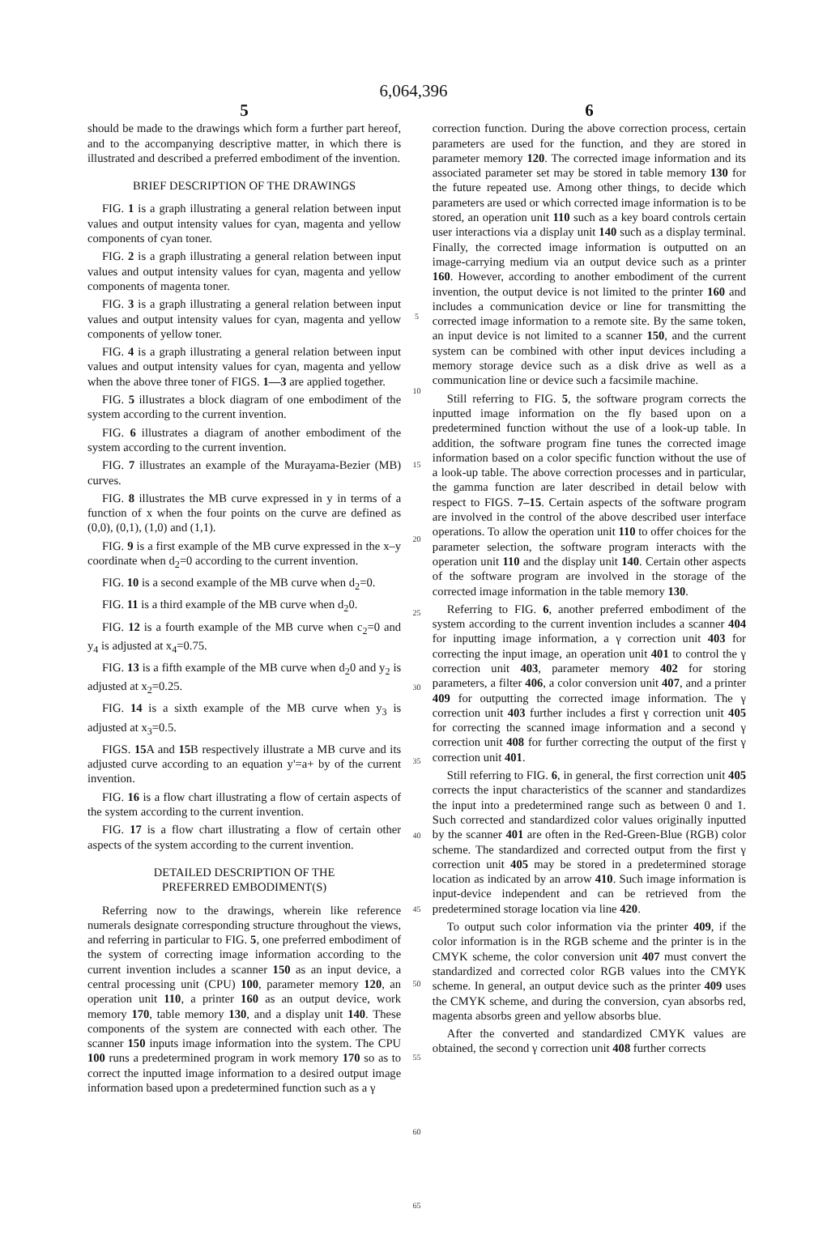6,064,396
5
should be made to the drawings which form a further part hereof, and to the accompanying descriptive matter, in which there is illustrated and described a preferred embodiment of the invention.
BRIEF DESCRIPTION OF THE DRAWINGS
FIG. 1 is a graph illustrating a general relation between input values and output intensity values for cyan, magenta and yellow components of cyan toner.
FIG. 2 is a graph illustrating a general relation between input values and output intensity values for cyan, magenta and yellow components of magenta toner.
FIG. 3 is a graph illustrating a general relation between input values and output intensity values for cyan, magenta and yellow components of yellow toner.
FIG. 4 is a graph illustrating a general relation between input values and output intensity values for cyan, magenta and yellow when the above three toner of FIGS. 1—3 are applied together.
FIG. 5 illustrates a block diagram of one embodiment of the system according to the current invention.
FIG. 6 illustrates a diagram of another embodiment of the system according to the current invention.
FIG. 7 illustrates an example of the Murayama-Bezier (MB) curves.
FIG. 8 illustrates the MB curve expressed in y in terms of a function of x when the four points on the curve are defined as (0,0), (0,1), (1,0) and (1,1).
FIG. 9 is a first example of the MB curve expressed in the x–y coordinate when d<sub>2</sub>=0 according to the current invention.
FIG. 10 is a second example of the MB curve when d<sub>2</sub>=0.
FIG. 11 is a third example of the MB curve when d<sub>2</sub>0.
FIG. 12 is a fourth example of the MB curve when c<sub>2</sub>=0 and y<sub>4</sub> is adjusted at x<sub>4</sub>=0.75.
FIG. 13 is a fifth example of the MB curve when d<sub>2</sub>0 and y<sub>2</sub> is adjusted at x<sub>2</sub>=0.25.
FIG. 14 is a sixth example of the MB curve when y<sub>3</sub> is adjusted at x<sub>3</sub>=0.5.
FIGS. 15 A and 15 B respectively illustrate a MB curve and its adjusted curve according to an equation y'=a+ by of the current invention.
FIG. 16 is a flow chart illustrating a flow of certain aspects of the system according to the current invention.
FIG. 17 is a flow chart illustrating a flow of certain other aspects of the system according to the current invention.
DETAILED DESCRIPTION OF THE
PREFERRED EMBODIMENT(S)
Referring now to the drawings, wherein like reference numerals designate corresponding structure throughout the views, and referring in particular to FIG. 5, one preferred embodiment of the system of correcting image information according to the current invention includes a scanner 150 as an input device, a central processing unit (CPU) 100, parameter memory 120, an operation unit 110, a printer 160 as an output device, work memory 170, table memory 130, and a display unit 140. These components of the system are connected with each other. The scanner 150 inputs image information into the system. The CPU 100 runs a predetermined program in work memory 170 so as to correct the inputted image information to a desired output image information based upon a predetermined function such as a γ
5
10
15
20
25
30
35
40
45
50
55
60
65
6
correction function. During the above correction process, certain parameters are used for the function, and they are stored in parameter memory 120. The corrected image information and its associated parameter set may be stored in table memory 130 for the future repeated use. Among other things, to decide which parameters are used or which corrected image information is to be stored, an operation unit 110 such as a key board controls certain user interactions via a display unit 140 such as a display terminal. Finally, the corrected image information is outputted on an image-carrying medium via an output device such as a printer 160. However, according to another embodiment of the current invention, the output device is not limited to the printer 160 and includes a communication device or line for transmitting the corrected image information to a remote site. By the same token, an input device is not limited to a scanner 150, and the current system can be combined with other input devices including a memory storage device such as a disk drive as well as a communication line or device such a facsimile machine.
Still referring to FIG. 5, the software program corrects the inputted image information on the fly based upon on a predetermined function without the use of a look-up table. In addition, the software program fine tunes the corrected image information based on a color specific function without the use of a look-up table. The above correction processes and in particular, the gamma function are later described in detail below with respect to FIGS. 7–15. Certain aspects of the software program are involved in the control of the above described user interface operations. To allow the operation unit 110 to offer choices for the parameter selection, the software program interacts with the operation unit 110 and the display unit 140. Certain other aspects of the software program are involved in the storage of the corrected image information in the table memory 130.
Referring to FIG. 6, another preferred embodiment of the system according to the current invention includes a scanner 404 for inputting image information, a γ correction unit 403 for correcting the input image, an operation unit 401 to control the γ correction unit 403, parameter memory 402 for storing parameters, a filter 406, a color conversion unit 407, and a printer 409 for outputting the corrected image information. The γ correction unit 403 further includes a first γ correction unit 405 for correcting the scanned image information and a second γ correction unit 408 for further correcting the output of the first γ correction unit 401.
Still referring to FIG. 6, in general, the first correction unit 405 corrects the input characteristics of the scanner and standardizes the input into a predetermined range such as between 0 and 1. Such corrected and standardized color values originally inputted by the scanner 401 are often in the Red-Green-Blue (RGB) color scheme. The standardized and corrected output from the first γ correction unit 405 may be stored in a predetermined storage location as indicated by an arrow 410. Such image information is input-device independent and can be retrieved from the predetermined storage location via line 420.
To output such color information via the printer 409, if the color information is in the RGB scheme and the printer is in the CMYK scheme, the color conversion unit 407 must convert the standardized and corrected color RGB values into the CMYK scheme. In general, an output device such as the printer 409 uses the CMYK scheme, and during the conversion, cyan absorbs red, magenta absorbs green and yellow absorbs blue.
After the converted and standardized CMYK values are obtained, the second γ correction unit 408 further corrects